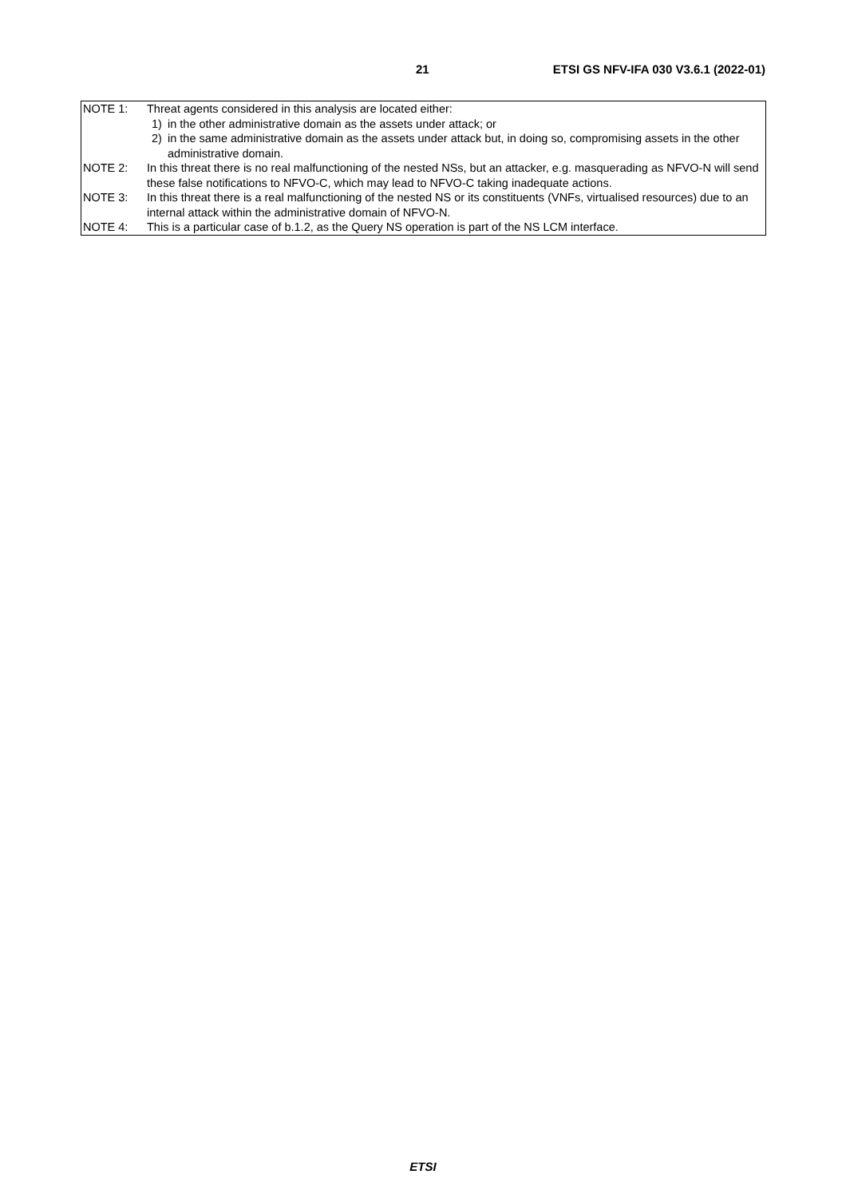21 ETSI GS NFV-IFA 030 V3.6.1 (2022-01)
| NOTE 1: | Threat agents considered in this analysis are located either: 1) in the other administrative domain as the assets under attack; or 2) in the same administrative domain as the assets under attack but, in doing so, compromising assets in the other administrative domain. |
| NOTE 2: | In this threat there is no real malfunctioning of the nested NSs, but an attacker, e.g. masquerading as NFVO-N will send these false notifications to NFVO-C, which may lead to NFVO-C taking inadequate actions. |
| NOTE 3: | In this threat there is a real malfunctioning of the nested NS or its constituents (VNFs, virtualised resources) due to an internal attack within the administrative domain of NFVO-N. |
| NOTE 4: | This is a particular case of b.1.2, as the Query NS operation is part of the NS LCM interface. |
ETSI